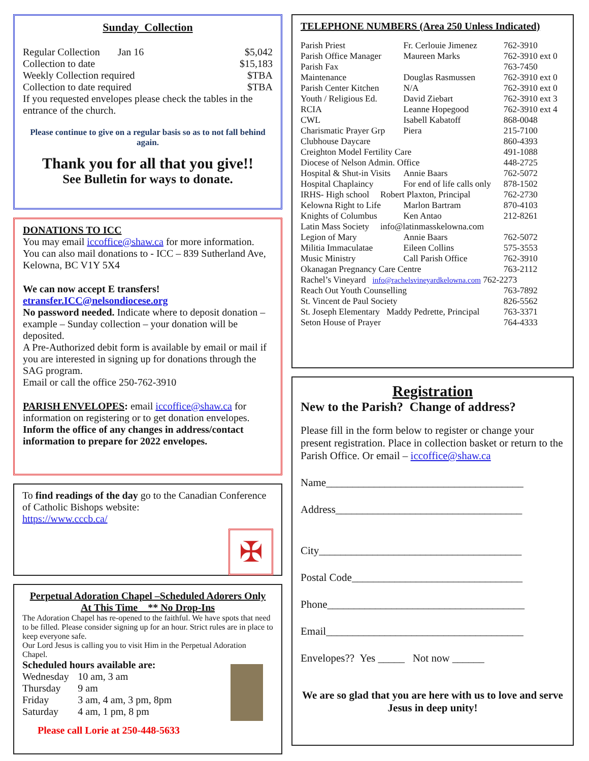Sunday Collection
| Regular Collection Jan 16 | $5,042 |
| Collection to date | $15,183 |
| Weekly Collection required | $TBA |
| Collection to date required | $TBA |
If you requested envelopes please check the tables in the entrance of the church.
Please continue to give on a regular basis so as to not fall behind again.
Thank you for all that you give!!
See Bulletin for ways to donate.
DONATIONS TO ICC
You may email iccoffice@shaw.ca for more information. You can also mail donations to - ICC – 839 Sutherland Ave, Kelowna, BC V1Y 5X4
We can now accept E transfers!
etransfer.ICC@nelsondiocese.org
No password needed. Indicate where to deposit donation – example – Sunday collection – your donation will be deposited.
A Pre-Authorized debit form is available by email or mail if you are interested in signing up for donations through the SAG program.
Email or call the office 250-762-3910
PARISH ENVELOPES: email iccoffice@shaw.ca for information on registering or to get donation envelopes. Inform the office of any changes in address/contact information to prepare for 2022 envelopes.
To find readings of the day go to the Canadian Conference of Catholic Bishops website:
https://www.cccb.ca/
✠
Perpetual Adoration Chapel –Scheduled Adorers Only
At This Time ** No Drop-Ins
The Adoration Chapel has re-opened to the faithful. We have spots that need to be filled. Please consider signing up for an hour. Strict rules are in place to keep everyone safe.
Our Lord Jesus is calling you to visit Him in the Perpetual Adoration Chapel.
Scheduled hours available are:
| Wednesday | 10 am, 3 am |
| Thursday | 9 am |
| Friday | 3 am, 4 am, 3 pm, 8pm |
| Saturday | 4 am, 1 pm, 8 pm |
Please call Lorie at 250-448-5633
TELEPHONE NUMBERS (Area 250 Unless Indicated)
| Parish Priest | Fr. Cerlouie Jimenez | 762-3910 |
| Parish Office Manager | Maureen Marks | 762-3910 ext 0 |
| Parish Fax | | 763-7450 |
| Maintenance | Douglas Rasmussen | 762-3910 ext 0 |
| Parish Center Kitchen | N/A | 762-3910 ext 0 |
| Youth / Religious Ed. | David Ziebart | 762-3910 ext 3 |
| RCIA | Leanne Hopegood | 762-3910 ext 4 |
| CWL | Isabell Kabatoff | 868-0048 |
| Charismatic Prayer Grp | Piera | 215-7100 |
| Clubhouse Daycare | | 860-4393 |
| Creighton Model Fertility Care | | 491-1088 |
| Diocese of Nelson Admin. Office | | 448-2725 |
| Hospital & Shut-in Visits | Annie Baars | 762-5072 |
| Hospital Chaplaincy | For end of life calls only | 878-1502 |
| IRHS- High school Robert Plaxton, Principal | | 762-2730 |
| Kelowna Right to Life | Marlon Bartram | 870-4103 |
| Knights of Columbus | Ken Antao | 212-8261 |
| Latin Mass Society info@latinmasskelowna.com | | |
| Legion of Mary | Annie Baars | 762-5072 |
| Militia Immaculatae | Eileen Collins | 575-3553 |
| Music Ministry | Call Parish Office | 762-3910 |
| Okanagan Pregnancy Care Centre | | 763-2112 |
| Rachel’s Vineyard info@rachelsvineyardkelowna.com 762-2273 | | |
| Reach Out Youth Counselling | | 763-7892 |
| St. Vincent de Paul Society | | 826-5562 |
| St. Joseph Elementary Maddy Pedrette, Principal | | 763-3371 |
| Seton House of Prayer | | 764-4333 |
Registration
New to the Parish? Change of address?
Please fill in the form below to register or change your present registration. Place in collection basket or return to the Parish Office. Or email – iccoffice@shaw.ca
Name_____________________________________
Address___________________________________
City______________________________________
Postal Code________________________________
Phone_____________________________________
Email_____________________________________
Envelopes?? Yes _____ Not now ______
We are so glad that you are here with us to love and serve Jesus in deep unity!